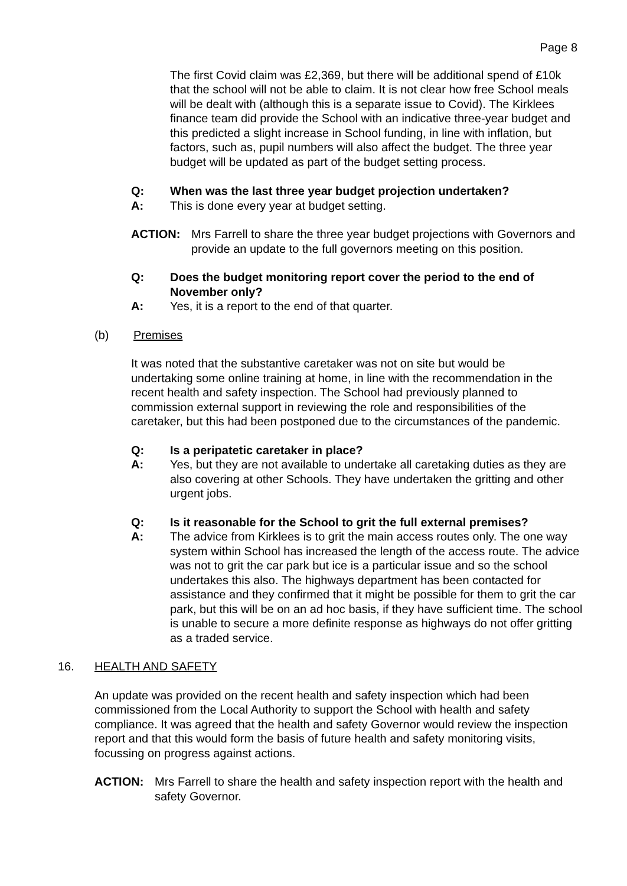Page 8
The first Covid claim was £2,369, but there will be additional spend of £10k that the school will not be able to claim. It is not clear how free School meals will be dealt with (although this is a separate issue to Covid). The Kirklees finance team did provide the School with an indicative three-year budget and this predicted a slight increase in School funding, in line with inflation, but factors, such as, pupil numbers will also affect the budget. The three year budget will be updated as part of the budget setting process.
Q: When was the last three year budget projection undertaken?
A: This is done every year at budget setting.
ACTION: Mrs Farrell to share the three year budget projections with Governors and provide an update to the full governors meeting on this position.
Q: Does the budget monitoring report cover the period to the end of November only?
A: Yes, it is a report to the end of that quarter.
(b) Premises
It was noted that the substantive caretaker was not on site but would be undertaking some online training at home, in line with the recommendation in the recent health and safety inspection. The School had previously planned to commission external support in reviewing the role and responsibilities of the caretaker, but this had been postponed due to the circumstances of the pandemic.
Q: Is a peripatetic caretaker in place?
A: Yes, but they are not available to undertake all caretaking duties as they are also covering at other Schools. They have undertaken the gritting and other urgent jobs.
Q: Is it reasonable for the School to grit the full external premises?
A: The advice from Kirklees is to grit the main access routes only. The one way system within School has increased the length of the access route. The advice was not to grit the car park but ice is a particular issue and so the school undertakes this also. The highways department has been contacted for assistance and they confirmed that it might be possible for them to grit the car park, but this will be on an ad hoc basis, if they have sufficient time. The school is unable to secure a more definite response as highways do not offer gritting as a traded service.
16. HEALTH AND SAFETY
An update was provided on the recent health and safety inspection which had been commissioned from the Local Authority to support the School with health and safety compliance. It was agreed that the health and safety Governor would review the inspection report and that this would form the basis of future health and safety monitoring visits, focussing on progress against actions.
ACTION: Mrs Farrell to share the health and safety inspection report with the health and safety Governor.